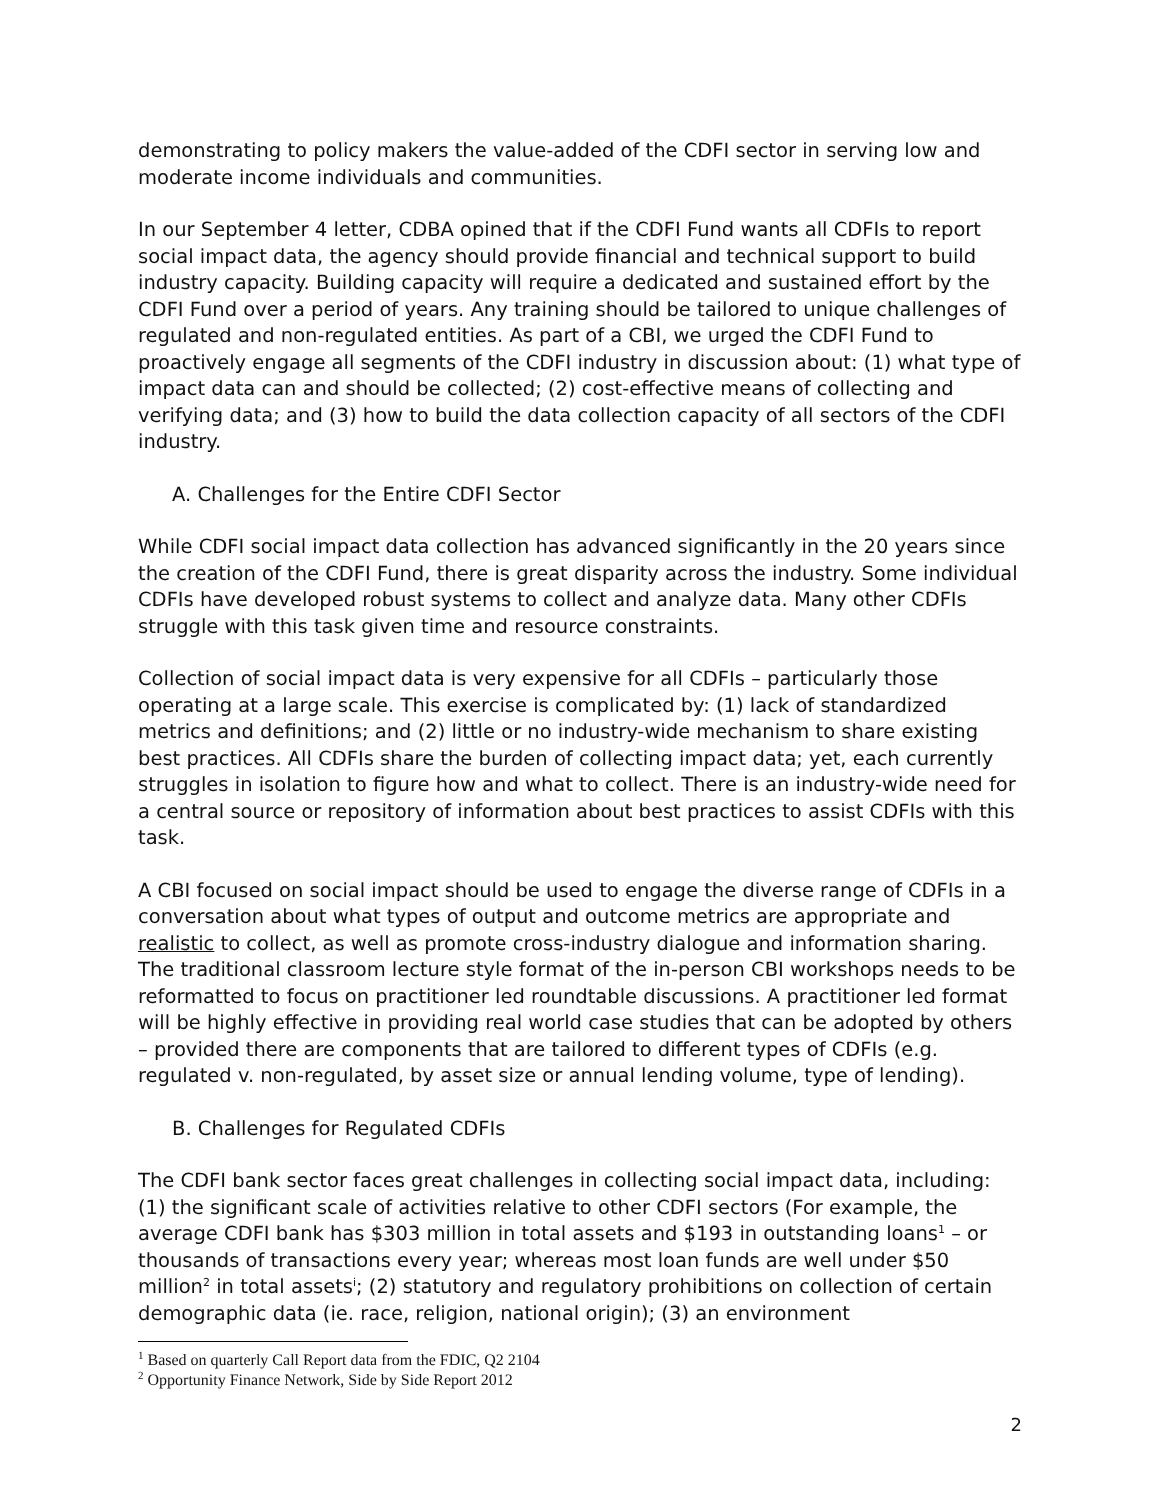demonstrating to policy makers the value-added of the CDFI sector in serving low and moderate income individuals and communities.
In our September 4 letter, CDBA opined that if the CDFI Fund wants all CDFIs to report social impact data, the agency should provide financial and technical support to build industry capacity. Building capacity will require a dedicated and sustained effort by the CDFI Fund over a period of years. Any training should be tailored to unique challenges of regulated and non-regulated entities. As part of a CBI, we urged the CDFI Fund to proactively engage all segments of the CDFI industry in discussion about: (1) what type of impact data can and should be collected; (2) cost-effective means of collecting and verifying data; and (3) how to build the data collection capacity of all sectors of the CDFI industry.
A. Challenges for the Entire CDFI Sector
While CDFI social impact data collection has advanced significantly in the 20 years since the creation of the CDFI Fund, there is great disparity across the industry. Some individual CDFIs have developed robust systems to collect and analyze data. Many other CDFIs struggle with this task given time and resource constraints.
Collection of social impact data is very expensive for all CDFIs – particularly those operating at a large scale. This exercise is complicated by: (1) lack of standardized metrics and definitions; and (2) little or no industry-wide mechanism to share existing best practices. All CDFIs share the burden of collecting impact data; yet, each currently struggles in isolation to figure how and what to collect. There is an industry-wide need for a central source or repository of information about best practices to assist CDFIs with this task.
A CBI focused on social impact should be used to engage the diverse range of CDFIs in a conversation about what types of output and outcome metrics are appropriate and realistic to collect, as well as promote cross-industry dialogue and information sharing. The traditional classroom lecture style format of the in-person CBI workshops needs to be reformatted to focus on practitioner led roundtable discussions. A practitioner led format will be highly effective in providing real world case studies that can be adopted by others – provided there are components that are tailored to different types of CDFIs (e.g. regulated v. non-regulated, by asset size or annual lending volume, type of lending).
B. Challenges for Regulated CDFIs
The CDFI bank sector faces great challenges in collecting social impact data, including: (1) the significant scale of activities relative to other CDFI sectors (For example, the average CDFI bank has $303 million in total assets and $193 in outstanding loans<sup>1</sup> – or thousands of transactions every year; whereas most loan funds are well under $50 million<sup>2</sup> in total assets<sup>i</sup>; (2) statutory and regulatory prohibitions on collection of certain demographic data (ie. race, religion, national origin); (3) an environment
<sup>1</sup> Based on quarterly Call Report data from the FDIC, Q2 2104
<sup>2</sup> Opportunity Finance Network, Side by Side Report 2012
2